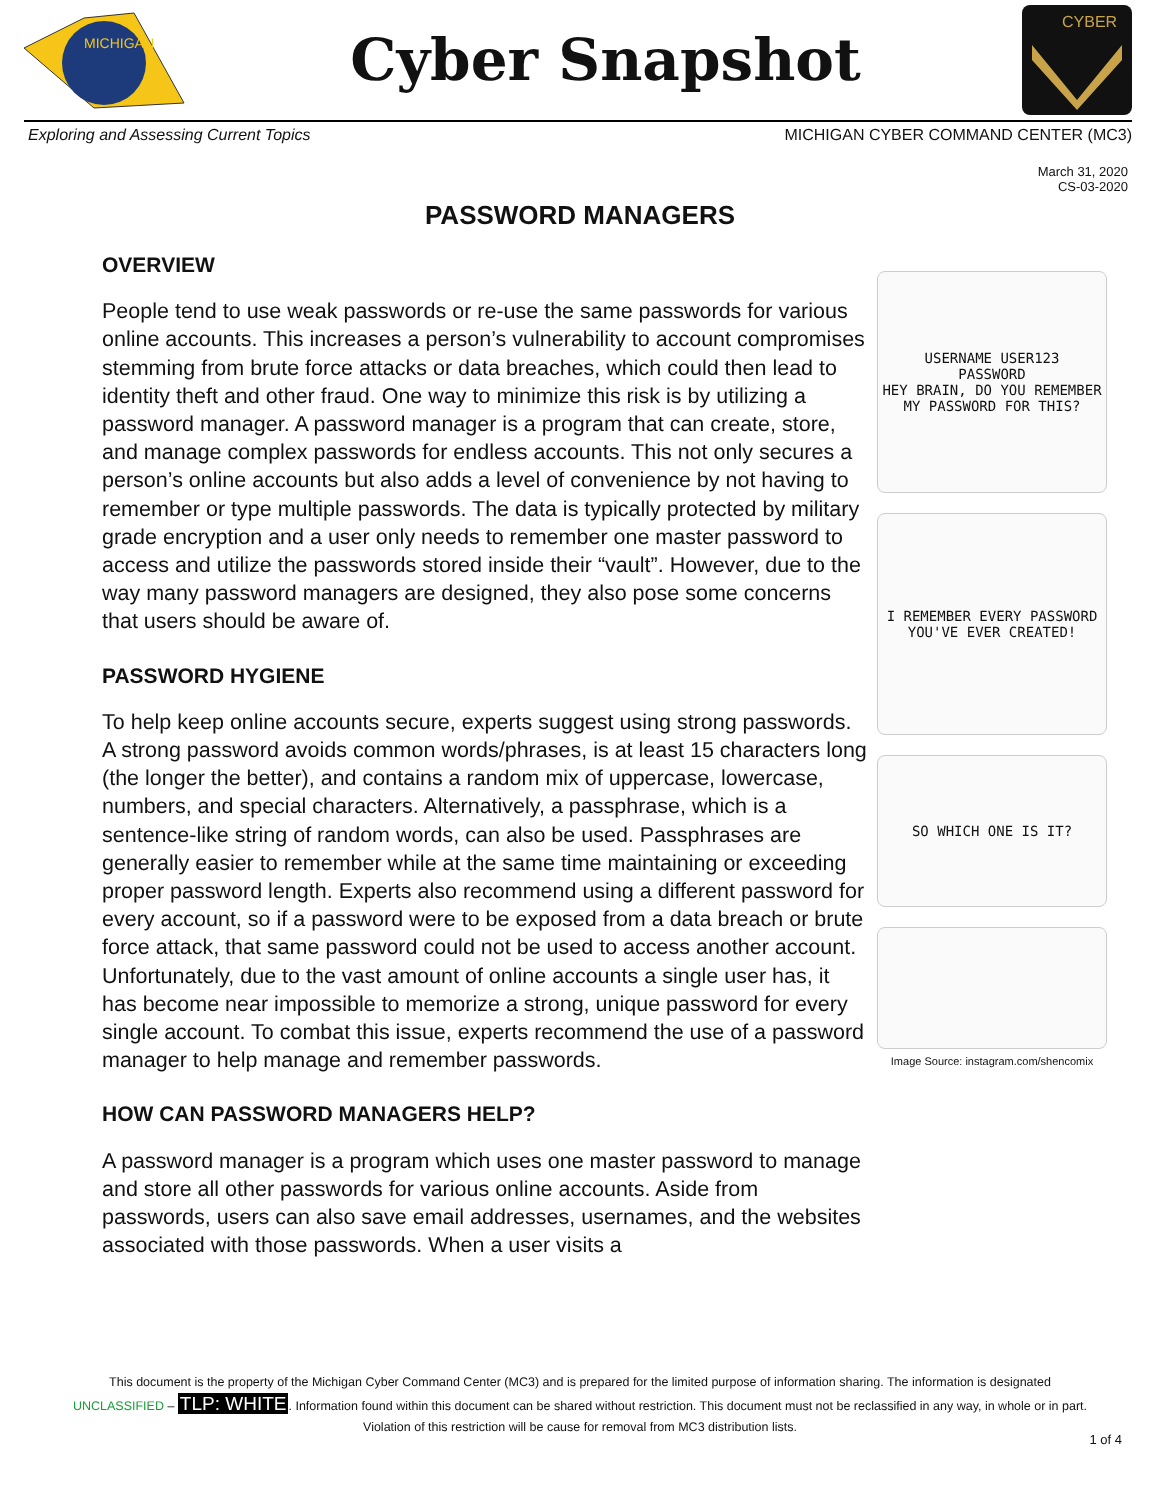MICHIGAN
Cyber Snapshot
CYBER
Exploring and Assessing Current Topics MICHIGAN CYBER COMMAND CENTER (MC3)
March 31, 2020
CS-03-2020
PASSWORD MANAGERS
OVERVIEW
People tend to use weak passwords or re-use the same passwords for various online accounts. This increases a person’s vulnerability to account compromises stemming from brute force attacks or data breaches, which could then lead to identity theft and other fraud. One way to minimize this risk is by utilizing a password manager. A password manager is a program that can create, store, and manage complex passwords for endless accounts. This not only secures a person’s online accounts but also adds a level of convenience by not having to remember or type multiple passwords. The data is typically protected by military grade encryption and a user only needs to remember one master password to access and utilize the passwords stored inside their “vault”. However, due to the way many password managers are designed, they also pose some concerns that users should be aware of.
PASSWORD HYGIENE
To help keep online accounts secure, experts suggest using strong passwords. A strong password avoids common words/phrases, is at least 15 characters long (the longer the better), and contains a random mix of uppercase, lowercase, numbers, and special characters. Alternatively, a passphrase, which is a sentence-like string of random words, can also be used. Passphrases are generally easier to remember while at the same time maintaining or exceeding proper password length. Experts also recommend using a different password for every account, so if a password were to be exposed from a data breach or brute force attack, that same password could not be used to access another account. Unfortunately, due to the vast amount of online accounts a single user has, it has become near impossible to memorize a strong, unique password for every single account. To combat this issue, experts recommend the use of a password manager to help manage and remember passwords.
HOW CAN PASSWORD MANAGERS HELP?
A password manager is a program which uses one master password to manage and store all other passwords for various online accounts. Aside from passwords, users can also save email addresses, usernames, and the websites associated with those passwords. When a user visits a
USERNAME USER123
PASSWORD
HEY BRAIN, DO YOU REMEMBER MY PASSWORD FOR THIS?
I REMEMBER EVERY PASSWORD YOU'VE EVER CREATED!
SO WHICH ONE IS IT?
Image Source: instagram.com/shencomix
This document is the property of the Michigan Cyber Command Center (MC3) and is prepared for the limited purpose of information sharing. The information is designated
UNCLASSIFIED – TLP: WHITE. Information found within this document can be shared without restriction. This document must not be reclassified in any way, in whole or in part.
Violation of this restriction will be cause for removal from MC3 distribution lists.
1 of 4